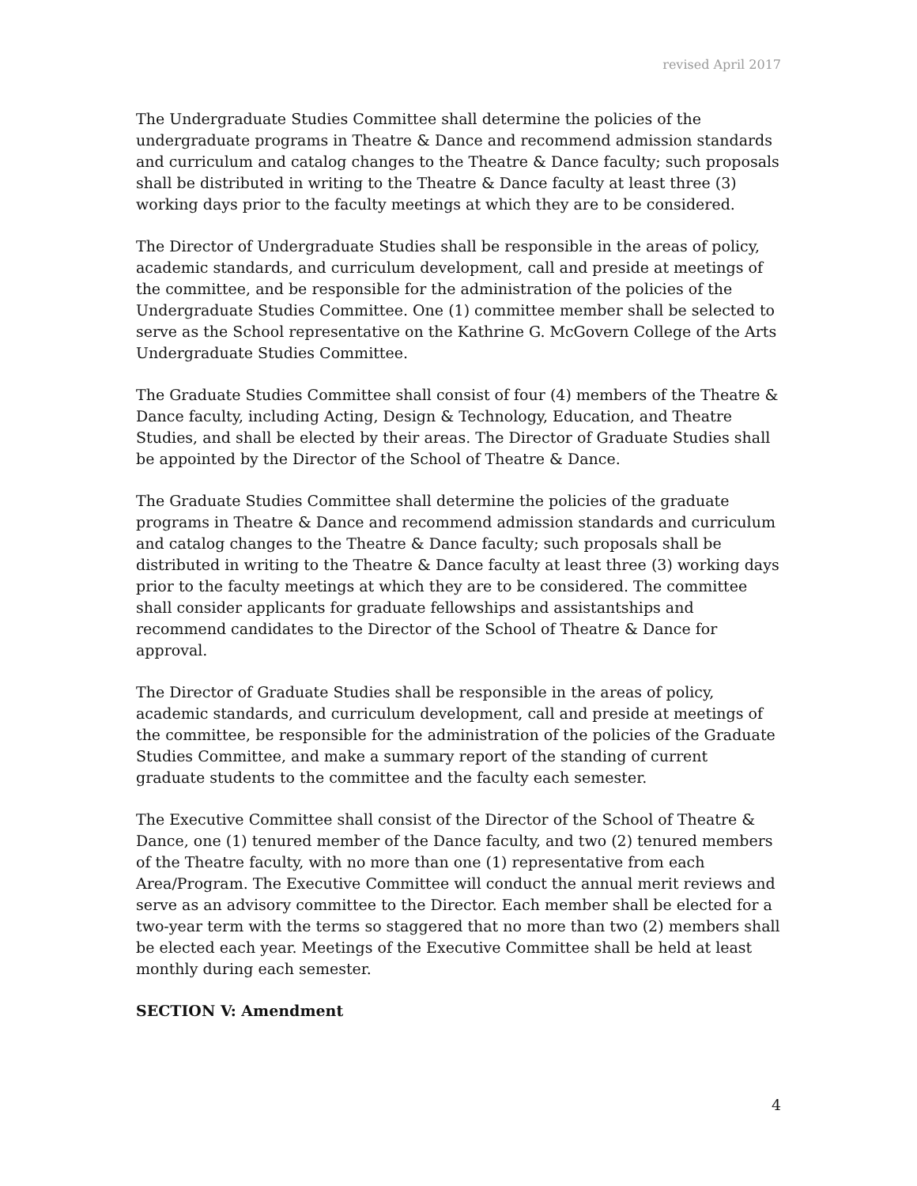revised April 2017
The Undergraduate Studies Committee shall determine the policies of the undergraduate programs in Theatre & Dance and recommend admission standards and curriculum and catalog changes to the Theatre & Dance faculty; such proposals shall be distributed in writing to the Theatre & Dance faculty at least three (3) working days prior to the faculty meetings at which they are to be considered.
The Director of Undergraduate Studies shall be responsible in the areas of policy, academic standards, and curriculum development, call and preside at meetings of the committee, and be responsible for the administration of the policies of the Undergraduate Studies Committee. One (1) committee member shall be selected to serve as the School representative on the Kathrine G. McGovern College of the Arts Undergraduate Studies Committee.
The Graduate Studies Committee shall consist of four (4) members of the Theatre & Dance faculty, including Acting, Design & Technology, Education, and Theatre Studies, and shall be elected by their areas. The Director of Graduate Studies shall be appointed by the Director of the School of Theatre & Dance.
The Graduate Studies Committee shall determine the policies of the graduate programs in Theatre & Dance and recommend admission standards and curriculum and catalog changes to the Theatre & Dance faculty; such proposals shall be distributed in writing to the Theatre & Dance faculty at least three (3) working days prior to the faculty meetings at which they are to be considered. The committee shall consider applicants for graduate fellowships and assistantships and recommend candidates to the Director of the School of Theatre & Dance for approval.
The Director of Graduate Studies shall be responsible in the areas of policy, academic standards, and curriculum development, call and preside at meetings of the committee, be responsible for the administration of the policies of the Graduate Studies Committee, and make a summary report of the standing of current graduate students to the committee and the faculty each semester.
The Executive Committee shall consist of the Director of the School of Theatre & Dance, one (1) tenured member of the Dance faculty, and two (2) tenured members of the Theatre faculty, with no more than one (1) representative from each Area/Program. The Executive Committee will conduct the annual merit reviews and serve as an advisory committee to the Director. Each member shall be elected for a two-year term with the terms so staggered that no more than two (2) members shall be elected each year. Meetings of the Executive Committee shall be held at least monthly during each semester.
SECTION V: Amendment
4